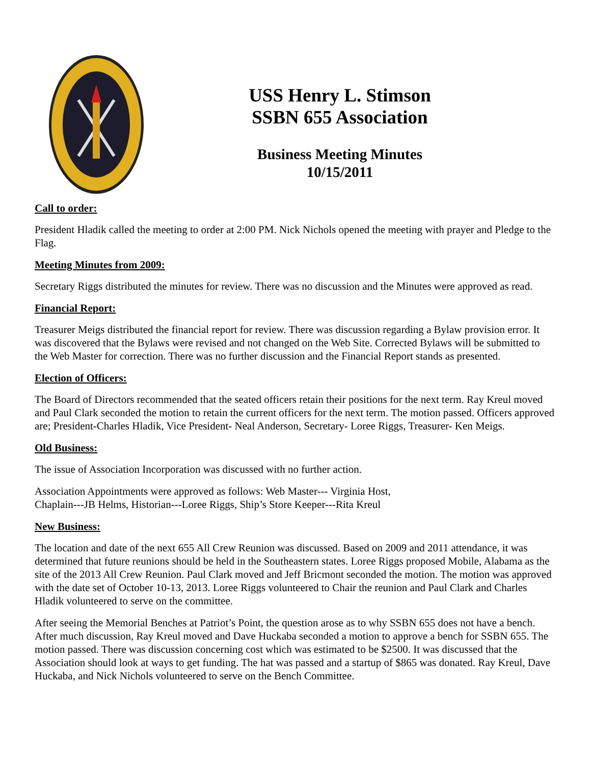USS Henry L. Stimson
SSBN 655 Association
Business Meeting Minutes
10/15/2011
Call to order:
President Hladik called the meeting to order at 2:00 PM. Nick Nichols opened the meeting with prayer and Pledge to the Flag.
Meeting Minutes from 2009:
Secretary Riggs distributed the minutes for review. There was no discussion and the Minutes were approved as read.
Financial Report:
Treasurer Meigs distributed the financial report for review. There was discussion regarding a Bylaw provision error. It was discovered that the Bylaws were revised and not changed on the Web Site. Corrected Bylaws will be submitted to the Web Master for correction. There was no further discussion and the Financial Report stands as presented.
Election of Officers:
The Board of Directors recommended that the seated officers retain their positions for the next term. Ray Kreul moved and Paul Clark seconded the motion to retain the current officers for the next term. The motion passed. Officers approved are; President-Charles Hladik, Vice President- Neal Anderson, Secretary- Loree Riggs, Treasurer- Ken Meigs.
Old Business:
The issue of Association Incorporation was discussed with no further action.
Association Appointments were approved as follows: Web Master--- Virginia Host,
Chaplain---JB Helms, Historian---Loree Riggs, Ship’s Store Keeper---Rita Kreul
New Business:
The location and date of the next 655 All Crew Reunion was discussed. Based on 2009 and 2011 attendance, it was determined that future reunions should be held in the Southeastern states. Loree Riggs proposed Mobile, Alabama as the site of the 2013 All Crew Reunion. Paul Clark moved and Jeff Bricmont seconded the motion. The motion was approved with the date set of October 10-13, 2013. Loree Riggs volunteered to Chair the reunion and Paul Clark and Charles Hladik volunteered to serve on the committee.
After seeing the Memorial Benches at Patriot’s Point, the question arose as to why SSBN 655 does not have a bench. After much discussion, Ray Kreul moved and Dave Huckaba seconded a motion to approve a bench for SSBN 655. The motion passed. There was discussion concerning cost which was estimated to be $2500. It was discussed that the Association should look at ways to get funding. The hat was passed and a startup of $865 was donated. Ray Kreul, Dave Huckaba, and Nick Nichols volunteered to serve on the Bench Committee.